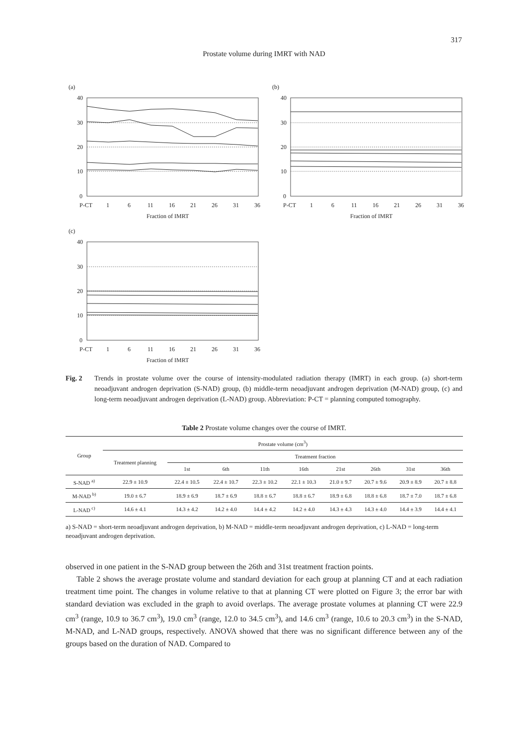317
Prostate volume during IMRT with NAD
(a)
40
30
20
10
0
P-CT
1
6
11
16
21
26
31
36
Fraction of IMRT
(b)
40
30
20
10
0
P-CT
1
6
11
16
21
26
31
36
Fraction of IMRT
(c)
40
30
20
10
0
P-CT
1
6
11
16
21
26
31
36
Fraction of IMRT
Fig. 2 Trends in prostate volume over the course of intensity-modulated radiation therapy (IMRT) in each group. (a) short-term neoadjuvant androgen deprivation (S-NAD) group, (b) middle-term neoadjuvant androgen deprivation (M-NAD) group, (c) and long-term neoadjuvant androgen deprivation (L-NAD) group. Abbreviation: P-CT = planning computed tomography.
Table 2 Prostate volume changes over the course of IMRT.
| Group | Prostate volume (cm<sup>3</sup>) | | | | | | | | |
| --- | --- | --- | --- | --- | --- | --- | --- | --- | --- |
| | Treatment planning | Treatment fraction | | | | | | | |
| | | 1st | 6th | 11th | 16th | 21st | 26th | 31st | 36th |
| S-NAD <sup>a)</sup> | 22.9 ± 10.9 | 22.4 ± 10.5 | 22.4 ± 10.7 | 22.3 ± 10.2 | 22.1 ± 10.3 | 21.0 ± 9.7 | 20.7 ± 9.6 | 20.9 ± 8.9 | 20.7 ± 8.8 |
| M-NAD <sup>b)</sup> | 19.0 ± 6.7 | 18.9 ± 6.9 | 18.7 ± 6.9 | 18.8 ± 6.7 | 18.8 ± 6.7 | 18.9 ± 6.8 | 18.8 ± 6.8 | 18.7 ± 7.0 | 18.7 ± 6.8 |
| L-NAD <sup>c)</sup> | 14.6 ± 4.1 | 14.3 ± 4.2 | 14.2 ± 4.0 | 14.4 ± 4.2 | 14.2 ± 4.0 | 14.3 ± 4.3 | 14.3 ± 4.0 | 14.4 ± 3.9 | 14.4 ± 4.1 |
a) S-NAD = short-term neoadjuvant androgen deprivation, b) M-NAD = middle-term neoadjuvant androgen deprivation, c) L-NAD = long-term neoadjuvant androgen deprivation.
observed in one patient in the S-NAD group between the 26th and 31st treatment fraction points.
Table 2 shows the average prostate volume and standard deviation for each group at planning CT and at each radiation treatment time point. The changes in volume relative to that at planning CT were plotted on Figure 3; the error bar with standard deviation was excluded in the graph to avoid overlaps. The average prostate volumes at planning CT were 22.9 cm<sup>3</sup> (range, 10.9 to 36.7 cm<sup>3</sup>), 19.0 cm<sup>3</sup> (range, 12.0 to 34.5 cm<sup>3</sup>), and 14.6 cm<sup>3</sup> (range, 10.6 to 20.3 cm<sup>3</sup>) in the S-NAD, M-NAD, and L-NAD groups, respectively. ANOVA showed that there was no significant difference between any of the groups based on the duration of NAD. Compared to